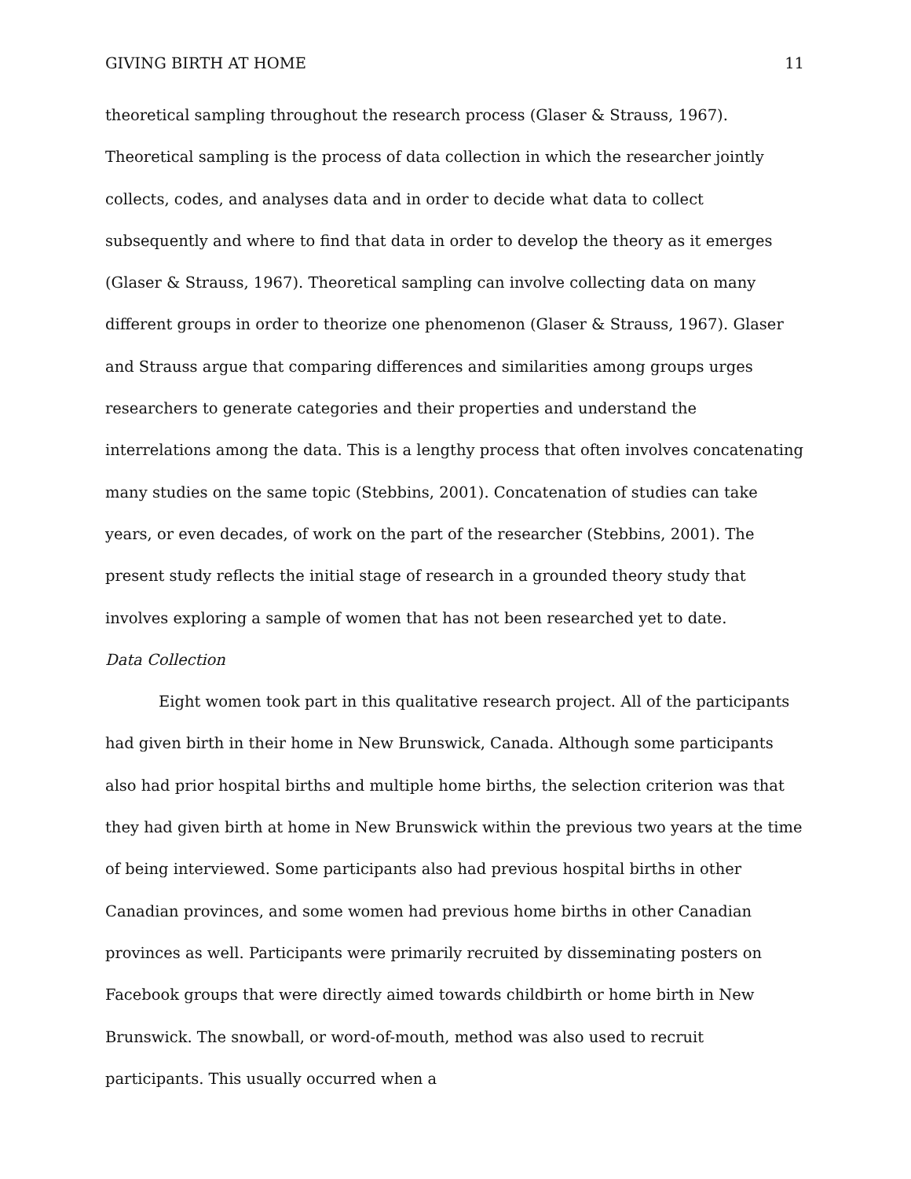GIVING BIRTH AT HOME 11
theoretical sampling throughout the research process (Glaser & Strauss, 1967). Theoretical sampling is the process of data collection in which the researcher jointly collects, codes, and analyses data and in order to decide what data to collect subsequently and where to find that data in order to develop the theory as it emerges (Glaser & Strauss, 1967). Theoretical sampling can involve collecting data on many different groups in order to theorize one phenomenon (Glaser & Strauss, 1967). Glaser and Strauss argue that comparing differences and similarities among groups urges researchers to generate categories and their properties and understand the interrelations among the data. This is a lengthy process that often involves concatenating many studies on the same topic (Stebbins, 2001). Concatenation of studies can take years, or even decades, of work on the part of the researcher (Stebbins, 2001). The present study reflects the initial stage of research in a grounded theory study that involves exploring a sample of women that has not been researched yet to date.
Data Collection
Eight women took part in this qualitative research project. All of the participants had given birth in their home in New Brunswick, Canada. Although some participants also had prior hospital births and multiple home births, the selection criterion was that they had given birth at home in New Brunswick within the previous two years at the time of being interviewed. Some participants also had previous hospital births in other Canadian provinces, and some women had previous home births in other Canadian provinces as well. Participants were primarily recruited by disseminating posters on Facebook groups that were directly aimed towards childbirth or home birth in New Brunswick. The snowball, or word-of-mouth, method was also used to recruit participants. This usually occurred when a